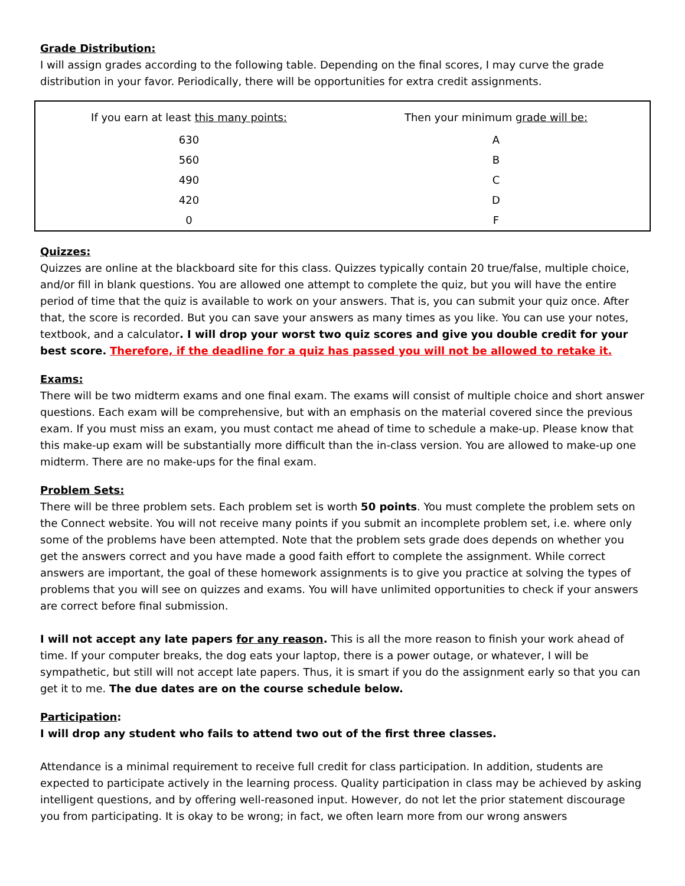Grade Distribution:
I will assign grades according to the following table. Depending on the final scores, I may curve the grade distribution in your favor. Periodically, there will be opportunities for extra credit assignments.
| If you earn at least this many points: | Then your minimum grade will be: |
| --- | --- |
| 630 | A |
| 560 | B |
| 490 | C |
| 420 | D |
| 0 | F |
Quizzes:
Quizzes are online at the blackboard site for this class. Quizzes typically contain 20 true/false, multiple choice, and/or fill in blank questions. You are allowed one attempt to complete the quiz, but you will have the entire period of time that the quiz is available to work on your answers. That is, you can submit your quiz once. After that, the score is recorded. But you can save your answers as many times as you like. You can use your notes, textbook, and a calculator. I will drop your worst two quiz scores and give you double credit for your best score. Therefore, if the deadline for a quiz has passed you will not be allowed to retake it.
Exams:
There will be two midterm exams and one final exam. The exams will consist of multiple choice and short answer questions. Each exam will be comprehensive, but with an emphasis on the material covered since the previous exam. If you must miss an exam, you must contact me ahead of time to schedule a make-up. Please know that this make-up exam will be substantially more difficult than the in-class version. You are allowed to make-up one midterm. There are no make-ups for the final exam.
Problem Sets:
There will be three problem sets. Each problem set is worth 50 points. You must complete the problem sets on the Connect website. You will not receive many points if you submit an incomplete problem set, i.e. where only some of the problems have been attempted. Note that the problem sets grade does depends on whether you get the answers correct and you have made a good faith effort to complete the assignment. While correct answers are important, the goal of these homework assignments is to give you practice at solving the types of problems that you will see on quizzes and exams. You will have unlimited opportunities to check if your answers are correct before final submission.
I will not accept any late papers for any reason. This is all the more reason to finish your work ahead of time. If your computer breaks, the dog eats your laptop, there is a power outage, or whatever, I will be sympathetic, but still will not accept late papers. Thus, it is smart if you do the assignment early so that you can get it to me. The due dates are on the course schedule below.
Participation:
I will drop any student who fails to attend two out of the first three classes.
Attendance is a minimal requirement to receive full credit for class participation. In addition, students are expected to participate actively in the learning process. Quality participation in class may be achieved by asking intelligent questions, and by offering well-reasoned input. However, do not let the prior statement discourage you from participating. It is okay to be wrong; in fact, we often learn more from our wrong answers